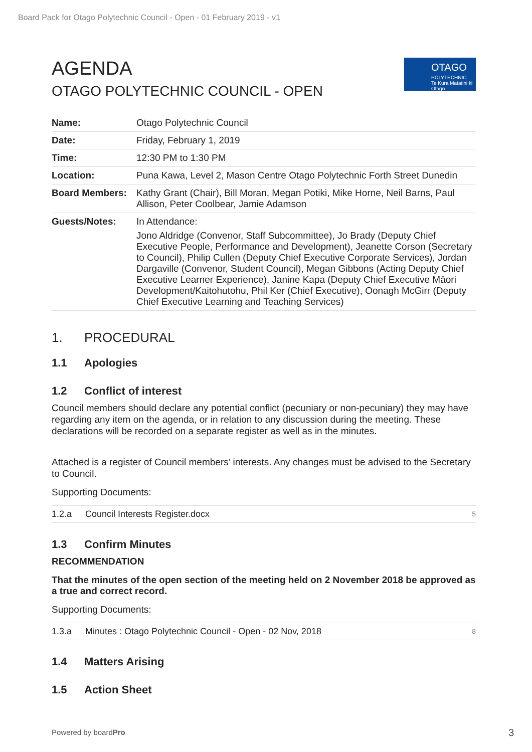Board Pack for Otago Polytechnic Council - Open - 01 February 2019 - v1
OTAGO
POLYTECHNIC
Te Kura Matatini ki Otago
AGENDA
OTAGO POLYTECHNIC COUNCIL - OPEN
| Name: | Otago Polytechnic Council |
| Date: | Friday, February 1, 2019 |
| Time: | 12:30 PM to 1:30 PM |
| Location: | Puna Kawa, Level 2, Mason Centre Otago Polytechnic Forth Street Dunedin |
| Board Members: | Kathy Grant (Chair), Bill Moran, Megan Potiki, Mike Horne, Neil Barns, Paul Allison, Peter Coolbear, Jamie Adamson |
| Guests/Notes: | In Attendance: Jono Aldridge (Convenor, Staff Subcommittee), Jo Brady (Deputy Chief Executive People, Performance and Development), Jeanette Corson (Secretary to Council), Philip Cullen (Deputy Chief Executive Corporate Services), Jordan Dargaville (Convenor, Student Council), Megan Gibbons (Acting Deputy Chief Executive Learner Experience), Janine Kapa (Deputy Chief Executive Māori Development/Kaitohutohu, Phil Ker (Chief Executive), Oonagh McGirr (Deputy Chief Executive Learning and Teaching Services) |
1. PROCEDURAL
1.1 Apologies
1.2 Conflict of interest
Council members should declare any potential conflict (pecuniary or non-pecuniary) they may have regarding any item on the agenda, or in relation to any discussion during the meeting. These declarations will be recorded on a separate register as well as in the minutes.
Attached is a register of Council members’ interests. Any changes must be advised to the Secretary to Council.
Supporting Documents:
| 1.2.a | Council Interests Register.docx | 5 |
1.3 Confirm Minutes
RECOMMENDATION
That the minutes of the open section of the meeting held on 2 November 2018 be approved as a true and correct record.
Supporting Documents:
| 1.3.a | Minutes : Otago Polytechnic Council - Open - 02 Nov, 2018 | 8 |
1.4 Matters Arising
1.5 Action Sheet
Powered by boardPro 3